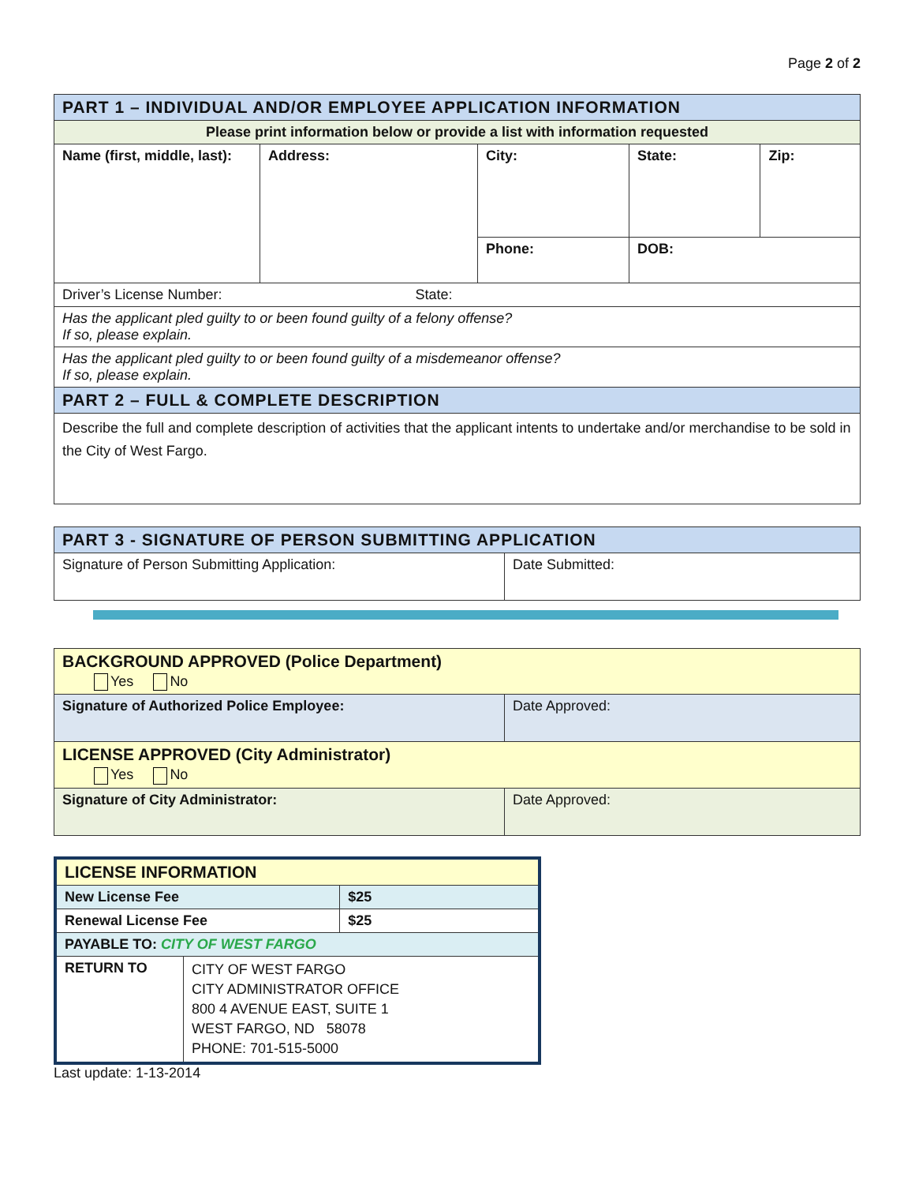Page 2 of 2
| PART 1 – INDIVIDUAL AND/OR EMPLOYEE APPLICATION INFORMATION | | | | |
| Please print information below or provide a list with information requested | | | | |
| Name (first, middle, last): | Address: | City: | State: | Zip: |
| | | Phone: | DOB: | |
| Driver’s License Number: State: | | | | |
| Has the applicant pled guilty to or been found guilty of a felony offense? If so, please explain. | | | | |
| Has the applicant pled guilty to or been found guilty of a misdemeanor offense? If so, please explain. | | | | |
| PART 2 – FULL & COMPLETE DESCRIPTION | | | | |
| Describe the full and complete description of activities that the applicant intents to undertake and/or merchandise to be sold in the City of West Fargo. | | | | |
| PART 3 - SIGNATURE OF PERSON SUBMITTING APPLICATION | |
| Signature of Person Submitting Application: | Date Submitted: |
| BACKGROUND APPROVED (Police Department) Yes No | |
| Signature of Authorized Police Employee: | Date Approved: |
| LICENSE APPROVED (City Administrator) Yes No | |
| Signature of City Administrator: | Date Approved: |
| LICENSE INFORMATION | | |
| New License Fee | | $25 |
| Renewal License Fee | | $25 |
| PAYABLE TO: CITY OF WEST FARGO | | |
| RETURN TO | CITY OF WEST FARGO CITY ADMINISTRATOR OFFICE 800 4 AVENUE EAST, SUITE 1 WEST FARGO, ND 58078 PHONE: 701-515-5000 | |
Last update: 1-13-2014